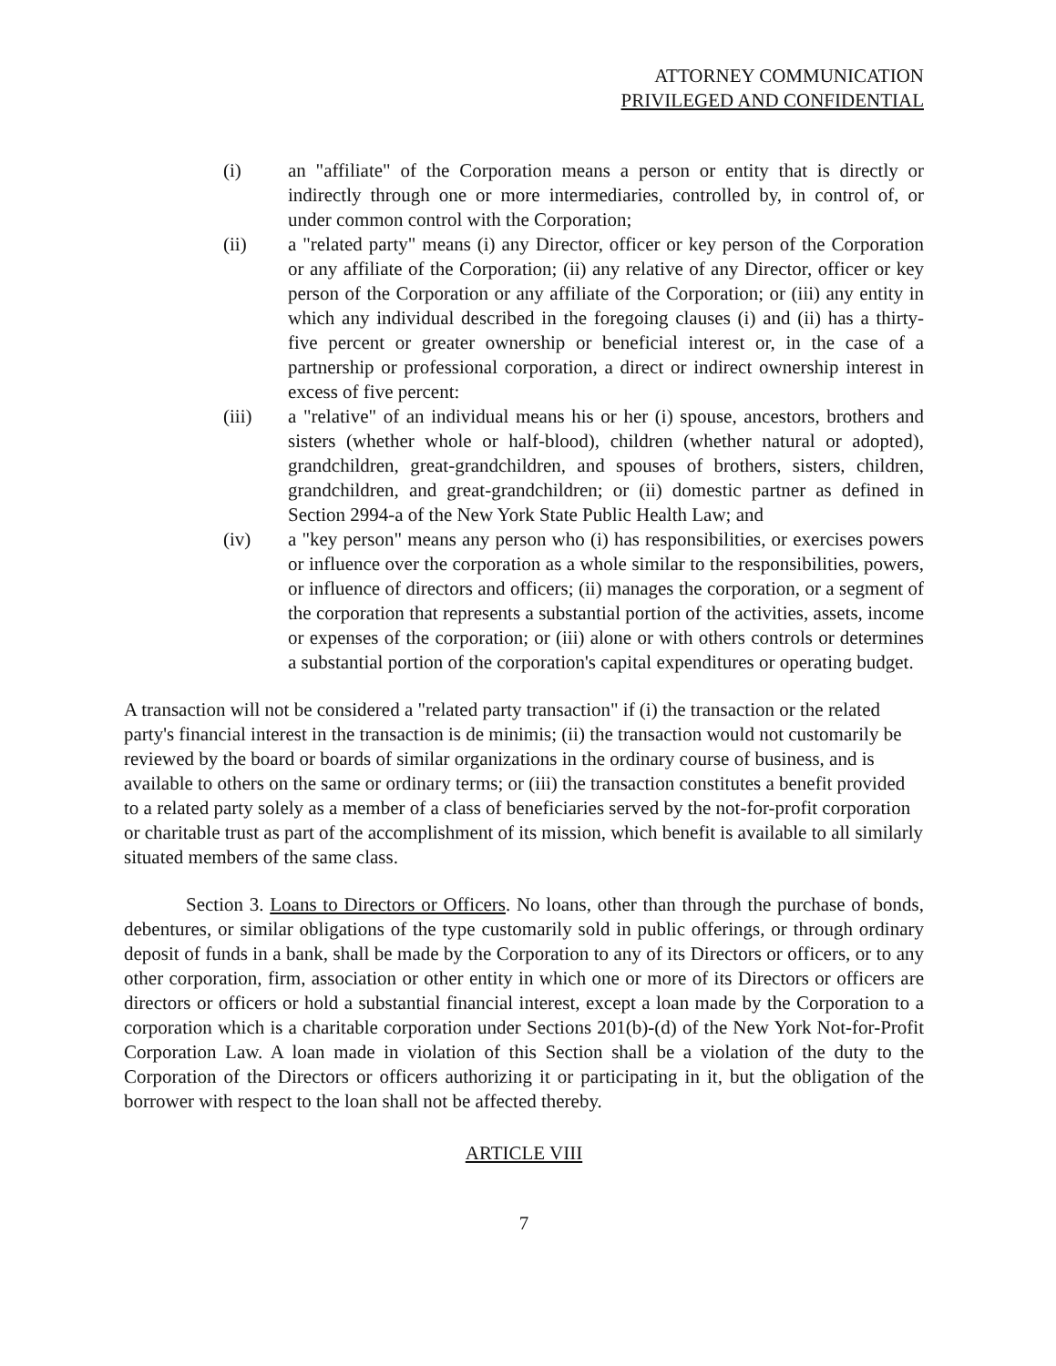ATTORNEY COMMUNICATION
PRIVILEGED AND CONFIDENTIAL
(i) an "affiliate" of the Corporation means a person or entity that is directly or indirectly through one or more intermediaries, controlled by, in control of, or under common control with the Corporation;
(ii) a "related party" means (i) any Director, officer or key person of the Corporation or any affiliate of the Corporation; (ii) any relative of any Director, officer or key person of the Corporation or any affiliate of the Corporation; or (iii) any entity in which any individual described in the foregoing clauses (i) and (ii) has a thirty-five percent or greater ownership or beneficial interest or, in the case of a partnership or professional corporation, a direct or indirect ownership interest in excess of five percent:
(iii) a "relative" of an individual means his or her (i) spouse, ancestors, brothers and sisters (whether whole or half-blood), children (whether natural or adopted), grandchildren, great-grandchildren, and spouses of brothers, sisters, children, grandchildren, and great-grandchildren; or (ii) domestic partner as defined in Section 2994-a of the New York State Public Health Law; and
(iv) a "key person" means any person who (i) has responsibilities, or exercises powers or influence over the corporation as a whole similar to the responsibilities, powers, or influence of directors and officers; (ii) manages the corporation, or a segment of the corporation that represents a substantial portion of the activities, assets, income or expenses of the corporation; or (iii) alone or with others controls or determines a substantial portion of the corporation's capital expenditures or operating budget.
A transaction will not be considered a "related party transaction" if (i) the transaction or the related party's financial interest in the transaction is de minimis; (ii) the transaction would not customarily be reviewed by the board or boards of similar organizations in the ordinary course of business, and is available to others on the same or ordinary terms; or (iii) the transaction constitutes a benefit provided to a related party solely as a member of a class of beneficiaries served by the not-for-profit corporation or charitable trust as part of the accomplishment of its mission, which benefit is available to all similarly situated members of the same class.
Section 3. Loans to Directors or Officers. No loans, other than through the purchase of bonds, debentures, or similar obligations of the type customarily sold in public offerings, or through ordinary deposit of funds in a bank, shall be made by the Corporation to any of its Directors or officers, or to any other corporation, firm, association or other entity in which one or more of its Directors or officers are directors or officers or hold a substantial financial interest, except a loan made by the Corporation to a corporation which is a charitable corporation under Sections 201(b)-(d) of the New York Not-for-Profit Corporation Law. A loan made in violation of this Section shall be a violation of the duty to the Corporation of the Directors or officers authorizing it or participating in it, but the obligation of the borrower with respect to the loan shall not be affected thereby.
ARTICLE VIII
7